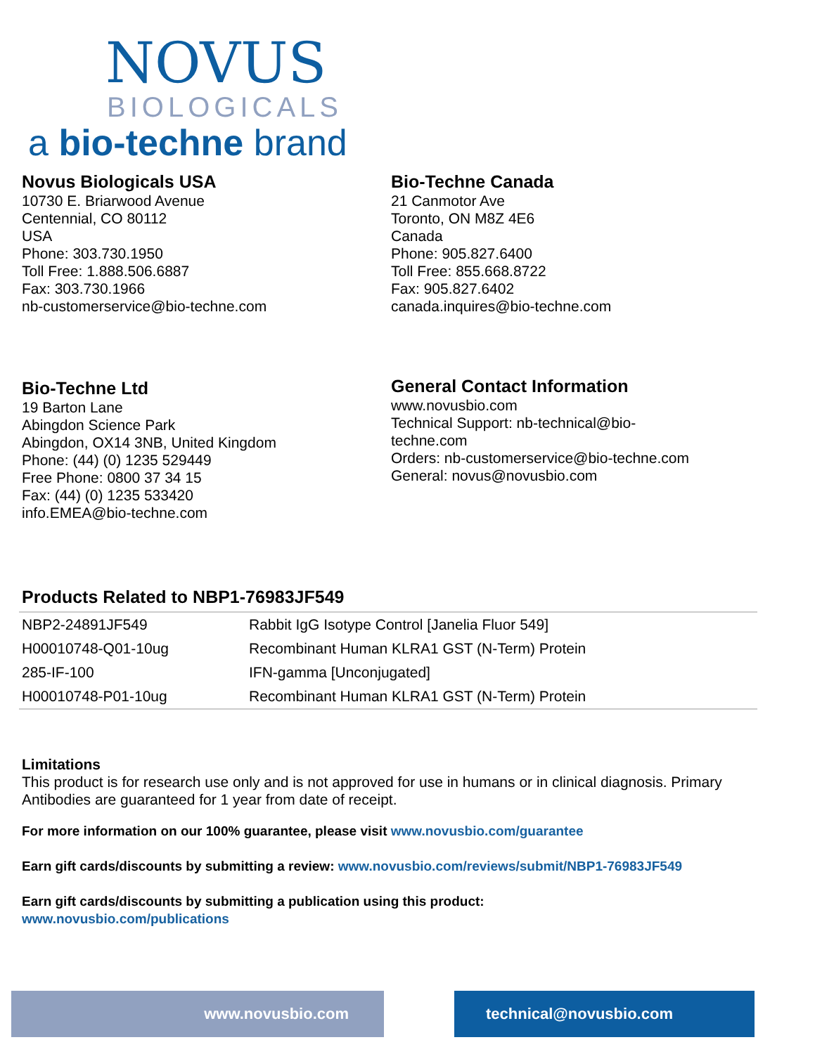NOVUS
BIOLOGICALS
a bio-techne brand
Novus Biologicals USA
10730 E. Briarwood Avenue
Centennial, CO 80112
USA
Phone: 303.730.1950
Toll Free: 1.888.506.6887
Fax: 303.730.1966
nb-customerservice@bio-techne.com
Bio-Techne Canada
21 Canmotor Ave
Toronto, ON M8Z 4E6
Canada
Phone: 905.827.6400
Toll Free: 855.668.8722
Fax: 905.827.6402
canada.inquires@bio-techne.com
Bio-Techne Ltd
19 Barton Lane
Abingdon Science Park
Abingdon, OX14 3NB, United Kingdom
Phone: (44) (0) 1235 529449
Free Phone: 0800 37 34 15
Fax: (44) (0) 1235 533420
info.EMEA@bio-techne.com
General Contact Information
www.novusbio.com
Technical Support: nb-technical@bio-
techne.com
Orders: nb-customerservice@bio-techne.com
General: novus@novusbio.com
Products Related to NBP1-76983JF549
| NBP2-24891JF549 | Rabbit IgG Isotype Control [Janelia Fluor 549] |
| H00010748-Q01-10ug | Recombinant Human KLRA1 GST (N-Term) Protein |
| 285-IF-100 | IFN-gamma [Unconjugated] |
| H00010748-P01-10ug | Recombinant Human KLRA1 GST (N-Term) Protein |
Limitations
This product is for research use only and is not approved for use in humans or in clinical diagnosis. Primary Antibodies are guaranteed for 1 year from date of receipt.
For more information on our 100% guarantee, please visit www.novusbio.com/guarantee
Earn gift cards/discounts by submitting a review: www.novusbio.com/reviews/submit/NBP1-76983JF549
Earn gift cards/discounts by submitting a publication using this product:
www.novusbio.com/publications
www.novusbio.com technical@novusbio.com